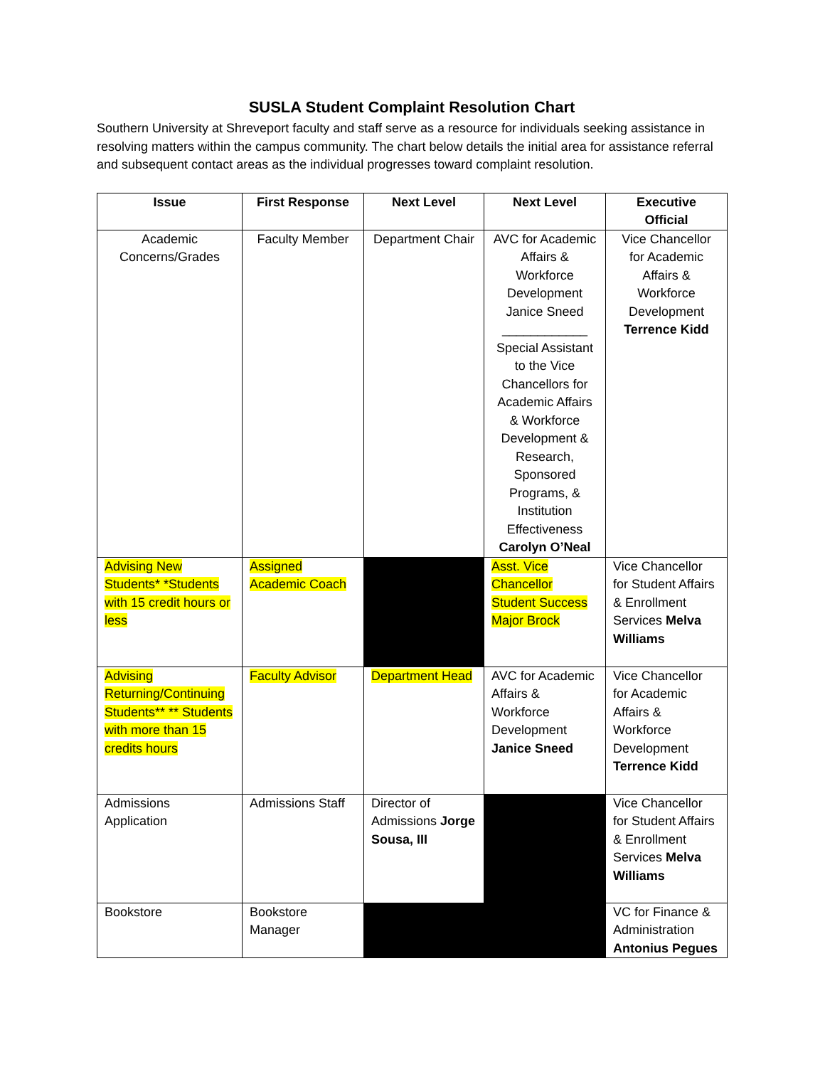SUSLA Student Complaint Resolution Chart
Southern University at Shreveport faculty and staff serve as a resource for individuals seeking assistance in resolving matters within the campus community. The chart below details the initial area for assistance referral and subsequent contact areas as the individual progresses toward complaint resolution.
| Issue | First Response | Next Level | Next Level | Executive Official |
| --- | --- | --- | --- | --- |
| Academic Concerns/Grades | Faculty Member | Department Chair | AVC for Academic Affairs & Workforce Development Janice Sneed ____________ Special Assistant to the Vice Chancellors for Academic Affairs & Workforce Development & Research, Sponsored Programs, & Institution Effectiveness Carolyn O’Neal | Vice Chancellor for Academic Affairs & Workforce Development Terrence Kidd |
| Advising New Students* *Students with 15 credit hours or less | Assigned Academic Coach | | Asst. Vice Chancellor Student Success Major Brock | Vice Chancellor for Student Affairs & Enrollment Services Melva Williams |
| Advising Returning/Continuing Students** ** Students with more than 15 credits hours | Faculty Advisor | Department Head | AVC for Academic Affairs & Workforce Development Janice Sneed | Vice Chancellor for Academic Affairs & Workforce Development Terrence Kidd |
| Admissions Application | Admissions Staff | Director of Admissions Jorge Sousa, III | | Vice Chancellor for Student Affairs & Enrollment Services Melva Williams |
| Bookstore | Bookstore Manager | | | VC for Finance & Administration Antonius Pegues |